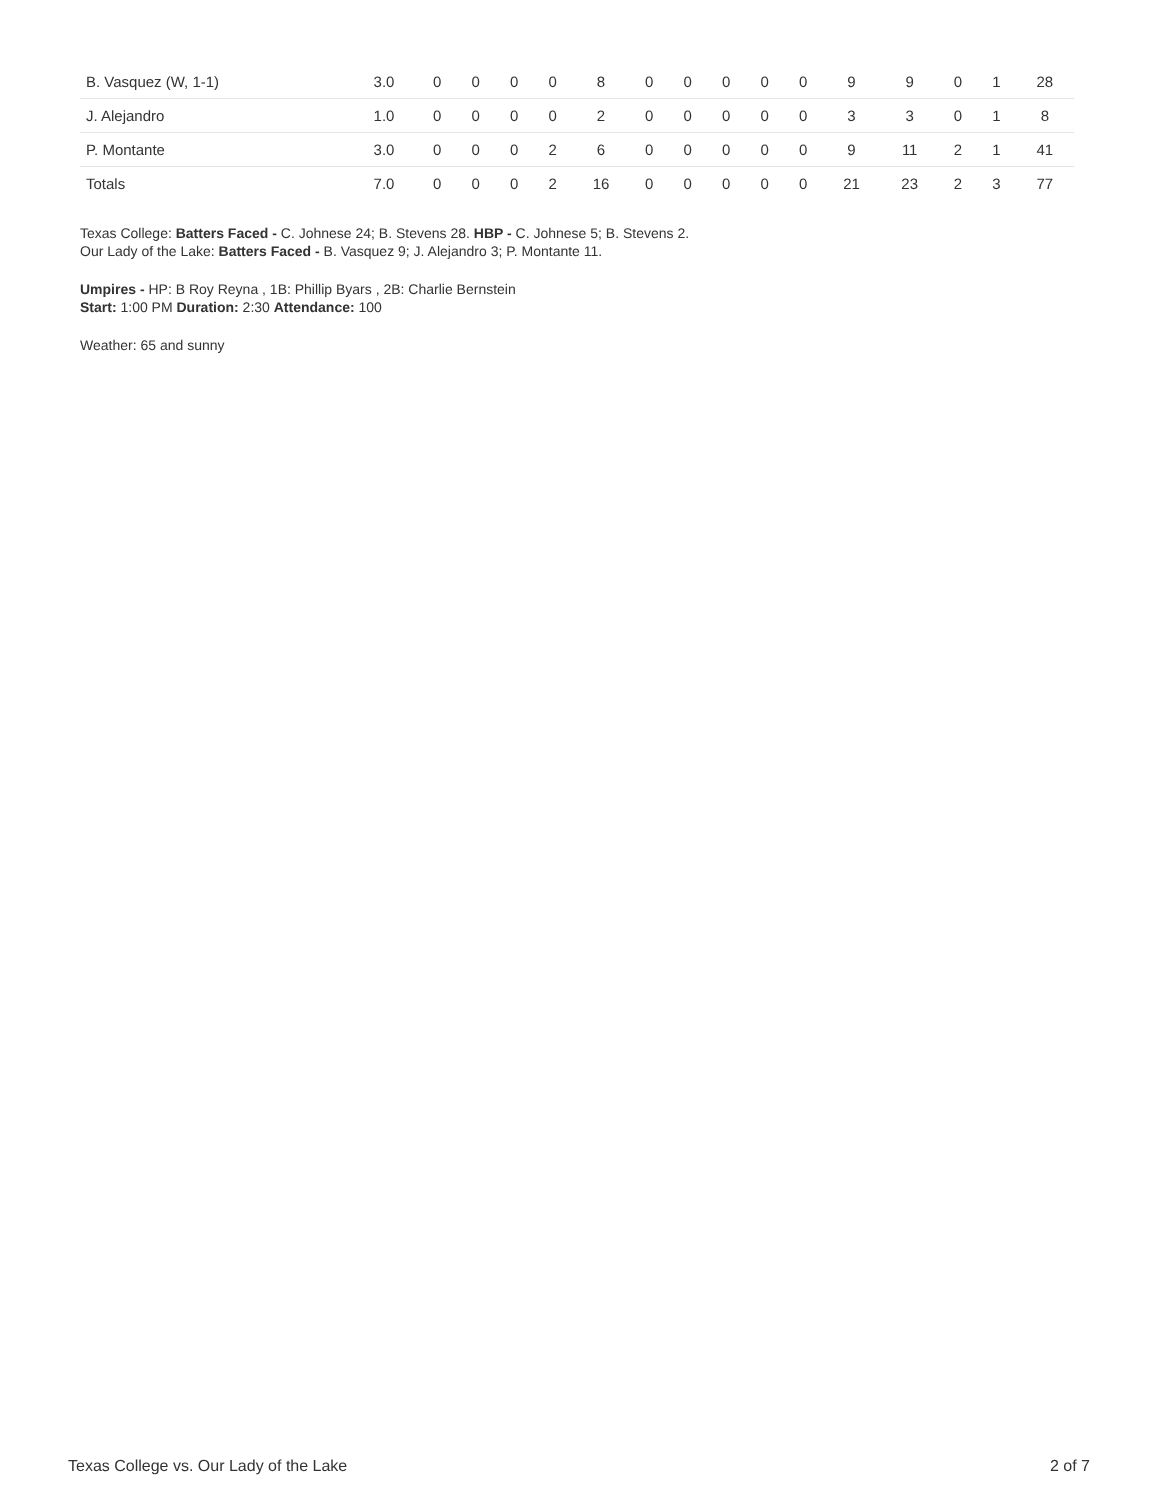| B. Vasquez (W, 1-1) | 3.0 | 0 | 0 | 0 | 0 | 8 | 0 | 0 | 0 | 0 | 0 | 9 | 9 | 0 | 1 | 28 |
| J. Alejandro | 1.0 | 0 | 0 | 0 | 0 | 2 | 0 | 0 | 0 | 0 | 0 | 3 | 3 | 0 | 1 | 8 |
| P. Montante | 3.0 | 0 | 0 | 0 | 2 | 6 | 0 | 0 | 0 | 0 | 0 | 9 | 11 | 2 | 1 | 41 |
| Totals | 7.0 | 0 | 0 | 0 | 2 | 16 | 0 | 0 | 0 | 0 | 0 | 21 | 23 | 2 | 3 | 77 |
Texas College: Batters Faced - C. Johnese 24; B. Stevens 28. HBP - C. Johnese 5; B. Stevens 2.
Our Lady of the Lake: Batters Faced - B. Vasquez 9; J. Alejandro 3; P. Montante 11.
Umpires - HP: B Roy Reyna , 1B: Phillip Byars , 2B: Charlie Bernstein
Start: 1:00 PM Duration: 2:30 Attendance: 100
Weather: 65 and sunny
Texas College vs. Our Lady of the Lake 2 of 7